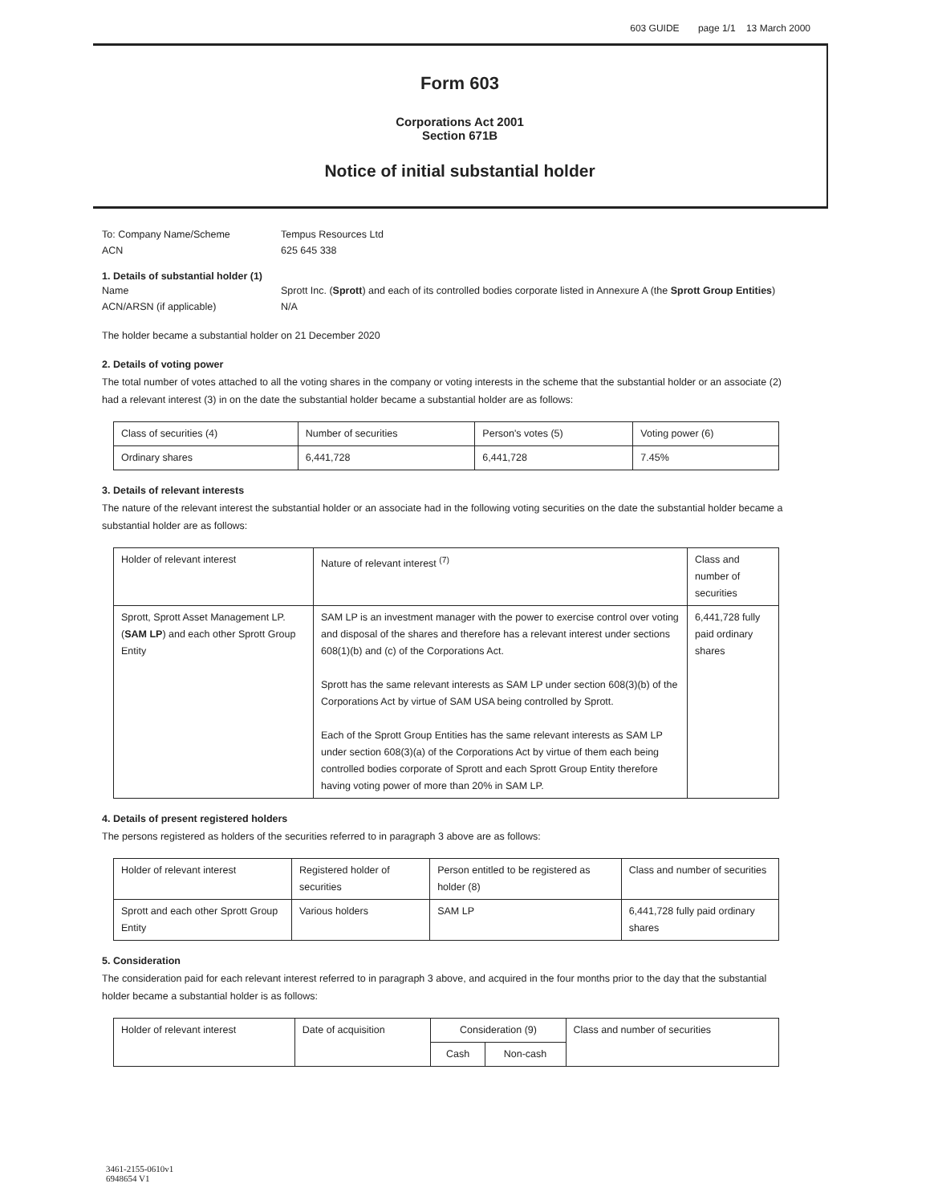603 GUIDE page 1/1 13 March 2000
Form 603
Corporations Act 2001
Section 671B
Notice of initial substantial holder
To: Company Name/Scheme
Tempus Resources Ltd
ACN
625 645 338
1. Details of substantial holder (1)
Name
Sprott Inc. (Sprott) and each of its controlled bodies corporate listed in Annexure A (the Sprott Group Entities)
ACN/ARSN (if applicable)
N/A
The holder became a substantial holder on 21 December 2020
2. Details of voting power
The total number of votes attached to all the voting shares in the company or voting interests in the scheme that the substantial holder or an associate (2) had a relevant interest (3) in on the date the substantial holder became a substantial holder are as follows:
| Class of securities (4) | Number of securities | Person's votes (5) | Voting power (6) |
| --- | --- | --- | --- |
| Ordinary shares | 6,441,728 | 6,441,728 | 7.45% |
3. Details of relevant interests
The nature of the relevant interest the substantial holder or an associate had in the following voting securities on the date the substantial holder became a substantial holder are as follows:
| Holder of relevant interest | Nature of relevant interest <sup>(7)</sup> | Class and number of securities |
| --- | --- | --- |
| Sprott, Sprott Asset Management LP. ( SAM LP ) and each other Sprott Group Entity | SAM LP is an investment manager with the power to exercise control over voting and disposal of the shares and therefore has a relevant interest under sections 608(1)(b) and (c) of the Corporations Act. Sprott has the same relevant interests as SAM LP under section 608(3)(b) of the Corporations Act by virtue of SAM USA being controlled by Sprott. Each of the Sprott Group Entities has the same relevant interests as SAM LP under section 608(3)(a) of the Corporations Act by virtue of them each being controlled bodies corporate of Sprott and each Sprott Group Entity therefore having voting power of more than 20% in SAM LP. | 6,441,728 fully paid ordinary shares |
4. Details of present registered holders
The persons registered as holders of the securities referred to in paragraph 3 above are as follows:
| Holder of relevant interest | Registered holder of securities | Person entitled to be registered as holder (8) | Class and number of securities |
| --- | --- | --- | --- |
| Sprott and each other Sprott Group Entity | Various holders | SAM LP | 6,441,728 fully paid ordinary shares |
5. Consideration
The consideration paid for each relevant interest referred to in paragraph 3 above, and acquired in the four months prior to the day that the substantial holder became a substantial holder is as follows:
| Holder of relevant interest | Date of acquisition | Consideration (9) | | Class and number of securities |
| --- | --- | --- | --- | --- |
| | | Cash | Non-cash | |
3461-2155-0610v1
6948654 V1